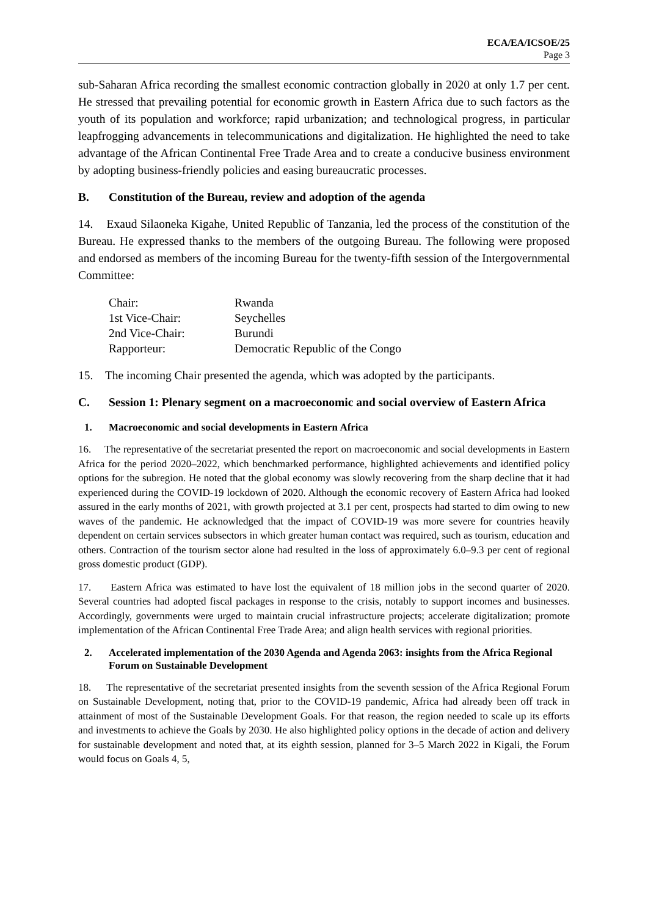ECA/EA/ICSOE/25
Page 3
sub-Saharan Africa recording the smallest economic contraction globally in 2020 at only 1.7 per cent. He stressed that prevailing potential for economic growth in Eastern Africa due to such factors as the youth of its population and workforce; rapid urbanization; and technological progress, in particular leapfrogging advancements in telecommunications and digitalization. He highlighted the need to take advantage of the African Continental Free Trade Area and to create a conducive business environment by adopting business-friendly policies and easing bureaucratic processes.
B. Constitution of the Bureau, review and adoption of the agenda
14. Exaud Silaoneka Kigahe, United Republic of Tanzania, led the process of the constitution of the Bureau. He expressed thanks to the members of the outgoing Bureau. The following were proposed and endorsed as members of the incoming Bureau for the twenty-fifth session of the Intergovernmental Committee:
| Chair: | Rwanda |
| 1st Vice-Chair: | Seychelles |
| 2nd Vice-Chair: | Burundi |
| Rapporteur: | Democratic Republic of the Congo |
15. The incoming Chair presented the agenda, which was adopted by the participants.
C. Session 1: Plenary segment on a macroeconomic and social overview of Eastern Africa
1. Macroeconomic and social developments in Eastern Africa
16. The representative of the secretariat presented the report on macroeconomic and social developments in Eastern Africa for the period 2020–2022, which benchmarked performance, highlighted achievements and identified policy options for the subregion. He noted that the global economy was slowly recovering from the sharp decline that it had experienced during the COVID-19 lockdown of 2020. Although the economic recovery of Eastern Africa had looked assured in the early months of 2021, with growth projected at 3.1 per cent, prospects had started to dim owing to new waves of the pandemic. He acknowledged that the impact of COVID-19 was more severe for countries heavily dependent on certain services subsectors in which greater human contact was required, such as tourism, education and others. Contraction of the tourism sector alone had resulted in the loss of approximately 6.0–9.3 per cent of regional gross domestic product (GDP).
17. Eastern Africa was estimated to have lost the equivalent of 18 million jobs in the second quarter of 2020. Several countries had adopted fiscal packages in response to the crisis, notably to support incomes and businesses. Accordingly, governments were urged to maintain crucial infrastructure projects; accelerate digitalization; promote implementation of the African Continental Free Trade Area; and align health services with regional priorities.
2. Accelerated implementation of the 2030 Agenda and Agenda 2063: insights from the Africa Regional Forum on Sustainable Development
18. The representative of the secretariat presented insights from the seventh session of the Africa Regional Forum on Sustainable Development, noting that, prior to the COVID-19 pandemic, Africa had already been off track in attainment of most of the Sustainable Development Goals. For that reason, the region needed to scale up its efforts and investments to achieve the Goals by 2030. He also highlighted policy options in the decade of action and delivery for sustainable development and noted that, at its eighth session, planned for 3–5 March 2022 in Kigali, the Forum would focus on Goals 4, 5,